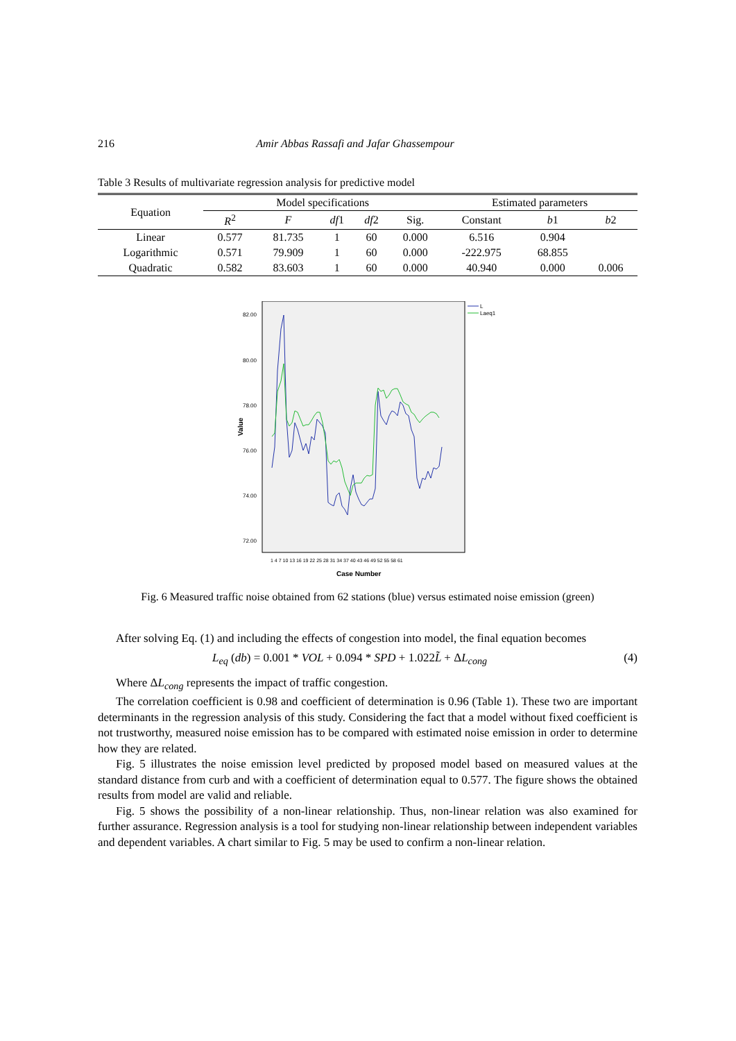216 Amir Abbas Rassafi and Jafar Ghassempour
Table 3 Results of multivariate regression analysis for predictive model
| Equation | Model specifications | | | | | Estimated parameters | | |
| --- | --- | --- | --- | --- | --- | --- | --- | --- |
| | R<sup>2</sup> | F | df 1 | df 2 | Sig. | Constant | b 1 | b 2 |
| Linear | 0.577 | 81.735 | 1 | 60 | 0.000 | 6.516 | 0.904 | |
| Logarithmic | 0.571 | 79.909 | 1 | 60 | 0.000 | -222.975 | 68.855 | |
| Quadratic | 0.582 | 83.603 | 1 | 60 | 0.000 | 40.940 | 0.000 | 0.006 |
82.00
80.00
78.00
76.00
74.00
72.00
Value
L
Laeq1
1 4 7 10 13 16 19 22 25 28 31 34 37 40 43 46 49 52 55 58 61
Case Number
Fig. 6 Measured traffic noise obtained from 62 stations (blue) versus estimated noise emission (green)
After solving Eq. (1) and including the effects of congestion into model, the final equation becomes
L<sub>eq</sub> (db) = 0.001 * VOL + 0.094 * SPD + 1.022 L̃ + ΔL<sub>cong</sub> (4)
Where ΔL<sub>cong</sub> represents the impact of traffic congestion.
The correlation coefficient is 0.98 and coefficient of determination is 0.96 (Table 1). These two are important determinants in the regression analysis of this study. Considering the fact that a model without fixed coefficient is not trustworthy, measured noise emission has to be compared with estimated noise emission in order to determine how they are related.
Fig. 5 illustrates the noise emission level predicted by proposed model based on measured values at the standard distance from curb and with a coefficient of determination equal to 0.577. The figure shows the obtained results from model are valid and reliable.
Fig. 5 shows the possibility of a non-linear relationship. Thus, non-linear relation was also examined for further assurance. Regression analysis is a tool for studying non-linear relationship between independent variables and dependent variables. A chart similar to Fig. 5 may be used to confirm a non-linear relation.